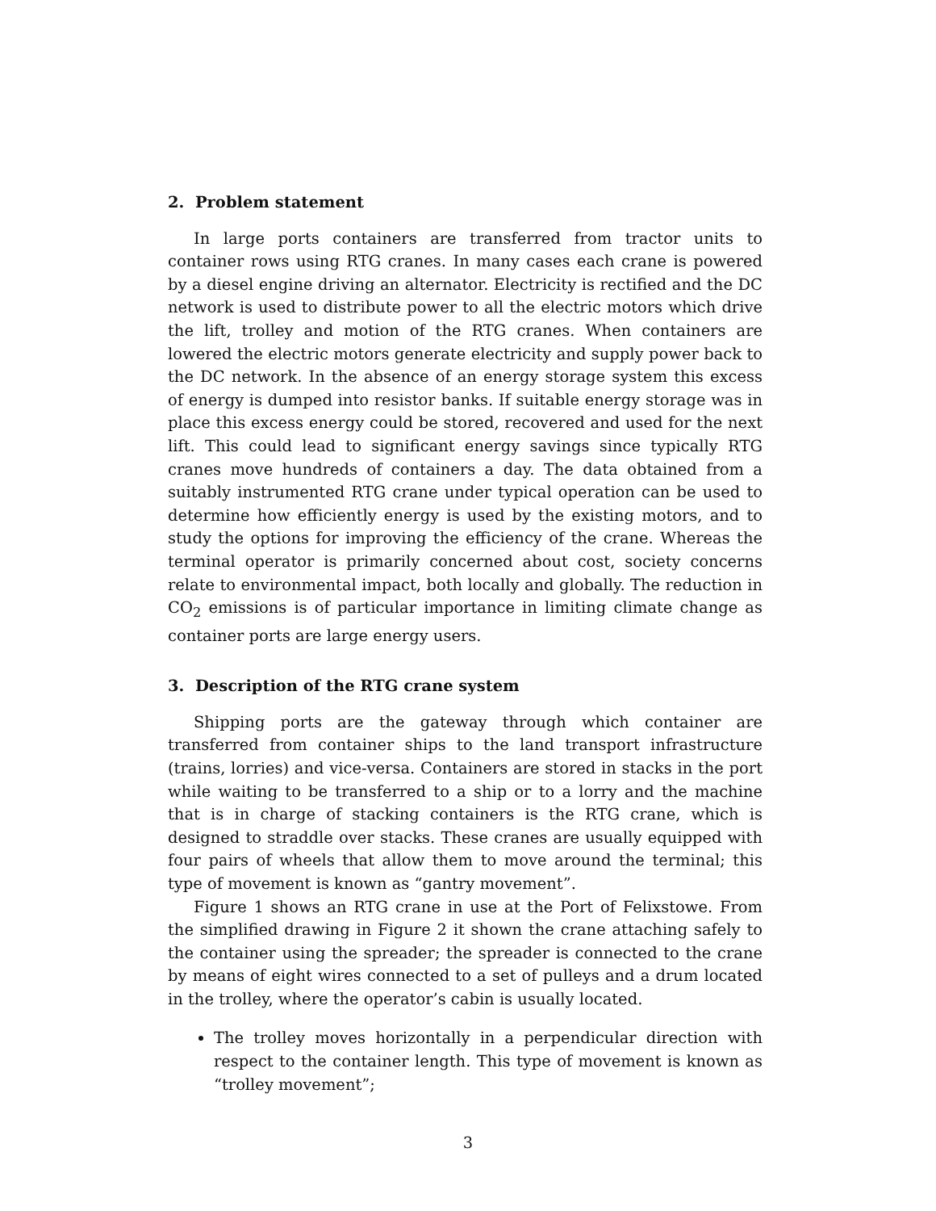2. Problem statement
In large ports containers are transferred from tractor units to container rows using RTG cranes. In many cases each crane is powered by a diesel engine driving an alternator. Electricity is rectified and the DC network is used to distribute power to all the electric motors which drive the lift, trolley and motion of the RTG cranes. When containers are lowered the electric motors generate electricity and supply power back to the DC network. In the absence of an energy storage system this excess of energy is dumped into resistor banks. If suitable energy storage was in place this excess energy could be stored, recovered and used for the next lift. This could lead to significant energy savings since typically RTG cranes move hundreds of containers a day. The data obtained from a suitably instrumented RTG crane under typical operation can be used to determine how efficiently energy is used by the existing motors, and to study the options for improving the efficiency of the crane. Whereas the terminal operator is primarily concerned about cost, society concerns relate to environmental impact, both locally and globally. The reduction in CO<sub>2</sub> emissions is of particular importance in limiting climate change as container ports are large energy users.
3. Description of the RTG crane system
Shipping ports are the gateway through which container are transferred from container ships to the land transport infrastructure (trains, lorries) and vice-versa. Containers are stored in stacks in the port while waiting to be transferred to a ship or to a lorry and the machine that is in charge of stacking containers is the RTG crane, which is designed to straddle over stacks. These cranes are usually equipped with four pairs of wheels that allow them to move around the terminal; this type of movement is known as “gantry movement”.
Figure 1 shows an RTG crane in use at the Port of Felixstowe. From the simplified drawing in Figure 2 it shown the crane attaching safely to the container using the spreader; the spreader is connected to the crane by means of eight wires connected to a set of pulleys and a drum located in the trolley, where the operator’s cabin is usually located.
The trolley moves horizontally in a perpendicular direction with respect to the container length. This type of movement is known as “trolley movement”;
3